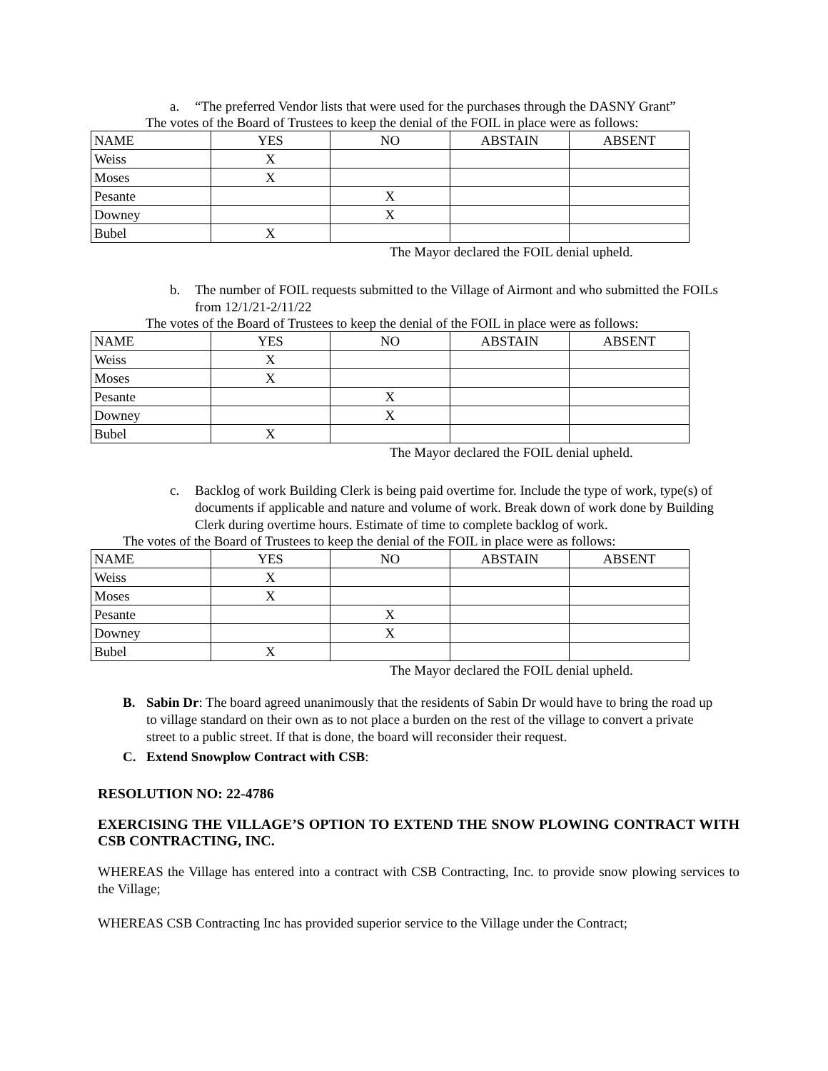a. “The preferred Vendor lists that were used for the purchases through the DASNY Grant”
The votes of the Board of Trustees to keep the denial of the FOIL in place were as follows:
| NAME | YES | NO | ABSTAIN | ABSENT |
| Weiss | X | | | |
| Moses | X | | | |
| Pesante | | X | | |
| Downey | | X | | |
| Bubel | X | | | |
The Mayor declared the FOIL denial upheld.
b. The number of FOIL requests submitted to the Village of Airmont and who submitted the FOILs from 12/1/21-2/11/22
The votes of the Board of Trustees to keep the denial of the FOIL in place were as follows:
| NAME | YES | NO | ABSTAIN | ABSENT |
| Weiss | X | | | |
| Moses | X | | | |
| Pesante | | X | | |
| Downey | | X | | |
| Bubel | X | | | |
The Mayor declared the FOIL denial upheld.
c. Backlog of work Building Clerk is being paid overtime for. Include the type of work, type(s) of documents if applicable and nature and volume of work. Break down of work done by Building Clerk during overtime hours. Estimate of time to complete backlog of work.
The votes of the Board of Trustees to keep the denial of the FOIL in place were as follows:
| NAME | YES | NO | ABSTAIN | ABSENT |
| Weiss | X | | | |
| Moses | X | | | |
| Pesante | | X | | |
| Downey | | X | | |
| Bubel | X | | | |
The Mayor declared the FOIL denial upheld.
B. Sabin Dr: The board agreed unanimously that the residents of Sabin Dr would have to bring the road up to village standard on their own as to not place a burden on the rest of the village to convert a private street to a public street. If that is done, the board will reconsider their request.
C. Extend Snowplow Contract with CSB:
RESOLUTION NO: 22-4786
EXERCISING THE VILLAGE’S OPTION TO EXTEND THE SNOW PLOWING CONTRACT WITH CSB CONTRACTING, INC.
WHEREAS the Village has entered into a contract with CSB Contracting, Inc. to provide snow plowing services to the Village;
WHEREAS CSB Contracting Inc has provided superior service to the Village under the Contract;